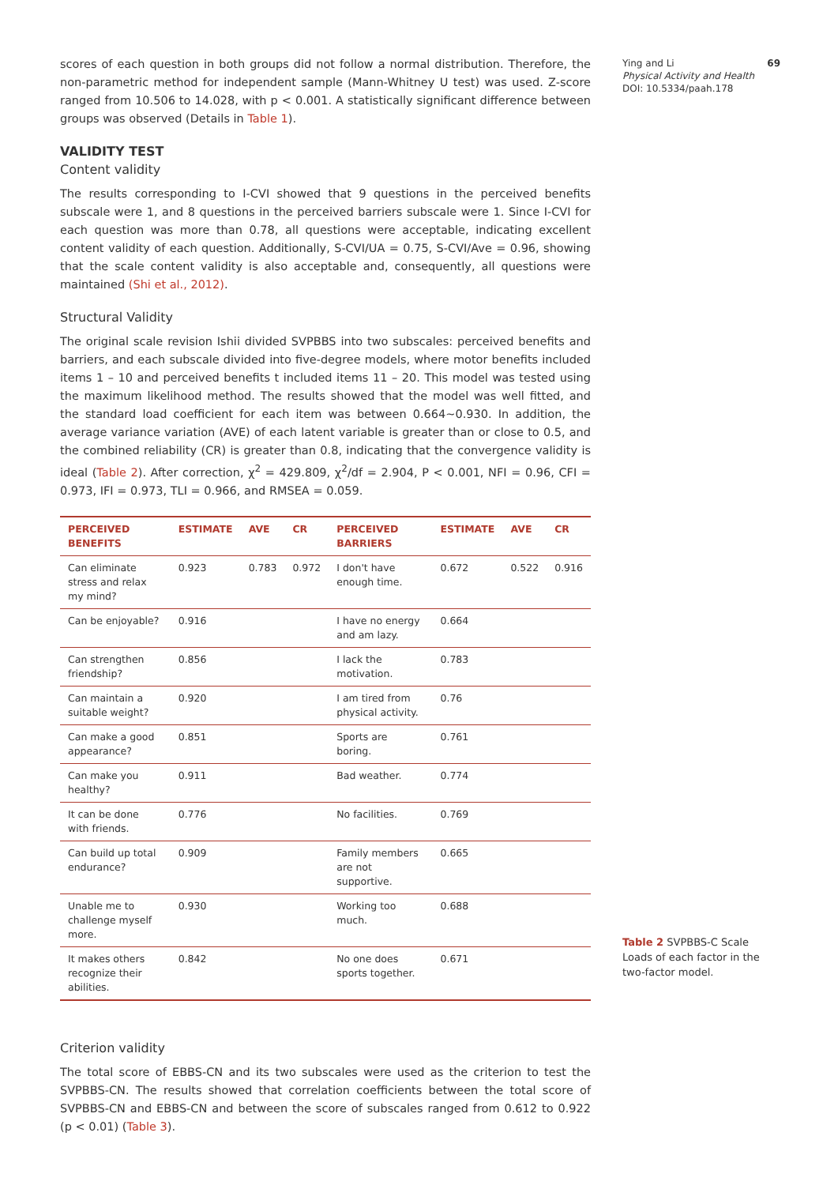Ying and Li 69
Physical Activity and Health
DOI: 10.5334/paah.178
scores of each question in both groups did not follow a normal distribution. Therefore, the non-parametric method for independent sample (Mann-Whitney U test) was used. Z-score ranged from 10.506 to 14.028, with p < 0.001. A statistically significant difference between groups was observed (Details in Table 1).
VALIDITY TEST
Content validity
The results corresponding to I-CVI showed that 9 questions in the perceived benefits subscale were 1, and 8 questions in the perceived barriers subscale were 1. Since I-CVI for each question was more than 0.78, all questions were acceptable, indicating excellent content validity of each question. Additionally, S-CVI/UA = 0.75, S-CVI/Ave = 0.96, showing that the scale content validity is also acceptable and, consequently, all questions were maintained (Shi et al., 2012).
Structural Validity
The original scale revision Ishii divided SVPBBS into two subscales: perceived benefits and barriers, and each subscale divided into five-degree models, where motor benefits included items 1 – 10 and perceived benefits t included items 11 – 20. This model was tested using the maximum likelihood method. The results showed that the model was well fitted, and the standard load coefficient for each item was between 0.664~0.930. In addition, the average variance variation (AVE) of each latent variable is greater than or close to 0.5, and the combined reliability (CR) is greater than 0.8, indicating that the convergence validity is ideal (Table 2). After correction, χ<sup>2</sup> = 429.809, χ<sup>2</sup>/df = 2.904, P < 0.001, NFI = 0.96, CFI = 0.973, IFI = 0.973, TLI = 0.966, and RMSEA = 0.059.
| PERCEIVED BENEFITS | ESTIMATE | AVE | CR | PERCEIVED BARRIERS | ESTIMATE | AVE | CR |
| --- | --- | --- | --- | --- | --- | --- | --- |
| Can eliminate stress and relax my mind? | 0.923 | 0.783 | 0.972 | I don't have enough time. | 0.672 | 0.522 | 0.916 |
| Can be enjoyable? | 0.916 | | | I have no energy and am lazy. | 0.664 | | |
| Can strengthen friendship? | 0.856 | | | I lack the motivation. | 0.783 | | |
| Can maintain a suitable weight? | 0.920 | | | I am tired from physical activity. | 0.76 | | |
| Can make a good appearance? | 0.851 | | | Sports are boring. | 0.761 | | |
| Can make you healthy? | 0.911 | | | Bad weather. | 0.774 | | |
| It can be done with friends. | 0.776 | | | No facilities. | 0.769 | | |
| Can build up total endurance? | 0.909 | | | Family members are not supportive. | 0.665 | | |
| Unable me to challenge myself more. | 0.930 | | | Working too much. | 0.688 | | |
| It makes others recognize their abilities. | 0.842 | | | No one does sports together. | 0.671 | | |
Criterion validity
The total score of EBBS-CN and its two subscales were used as the criterion to test the SVPBBS-CN. The results showed that correlation coefficients between the total score of SVPBBS-CN and EBBS-CN and between the score of subscales ranged from 0.612 to 0.922 (p < 0.01) (Table 3).
Table 2 SVPBBS-C Scale Loads of each factor in the two-factor model.